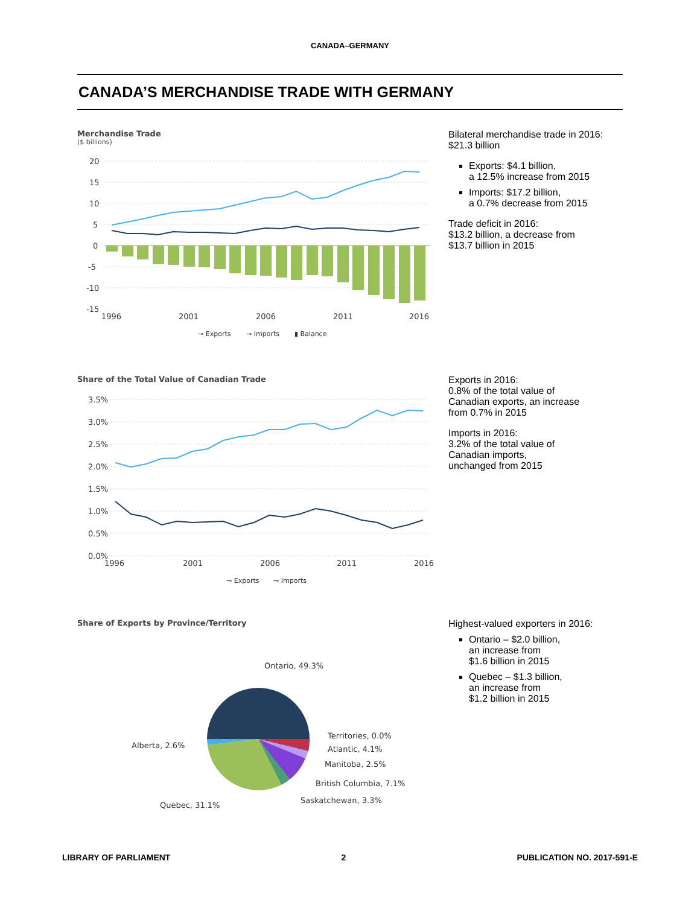CANADA–GERMANY
CANADA’S MERCHANDISE TRADE WITH GERMANY
Merchandise Trade
($ billions)
20
15
10
5
0
-5
-10
-15
1996
2001
2006
2011
2016
⊸ Exports
⊸ Imports
▮ Balance
Bilateral merchandise trade in 2016:
$21.3 billion
Exports: $4.1 billion,
a 12.5% increase from 2015
Imports: $17.2 billion,
a 0.7% decrease from 2015
Trade deficit in 2016:
$13.2 billion, a decrease from
$13.7 billion in 2015
Share of the Total Value of Canadian Trade
3.5%
3.0%
2.5%
2.0%
1.5%
1.0%
0.5%
0.0%
1996
2001
2006
2011
2016
⊸ Exports
⊸ Imports
Exports in 2016:
0.8% of the total value of
Canadian exports, an increase
from 0.7% in 2015
Imports in 2016:
3.2% of the total value of
Canadian imports,
unchanged from 2015
Share of Exports by Province/Territory
Ontario, 49.3%
Territories, 0.0%
Atlantic, 4.1%
Manitoba, 2.5%
British Columbia, 7.1%
Saskatchewan, 3.3%
Alberta, 2.6%
Quebec, 31.1%
Highest-valued exporters in 2016:
Ontario – $2.0 billion,
an increase from
$1.6 billion in 2015
Quebec – $1.3 billion,
an increase from
$1.2 billion in 2015
LIBRARY OF PARLIAMENT 2 PUBLICATION NO. 2017-591-E